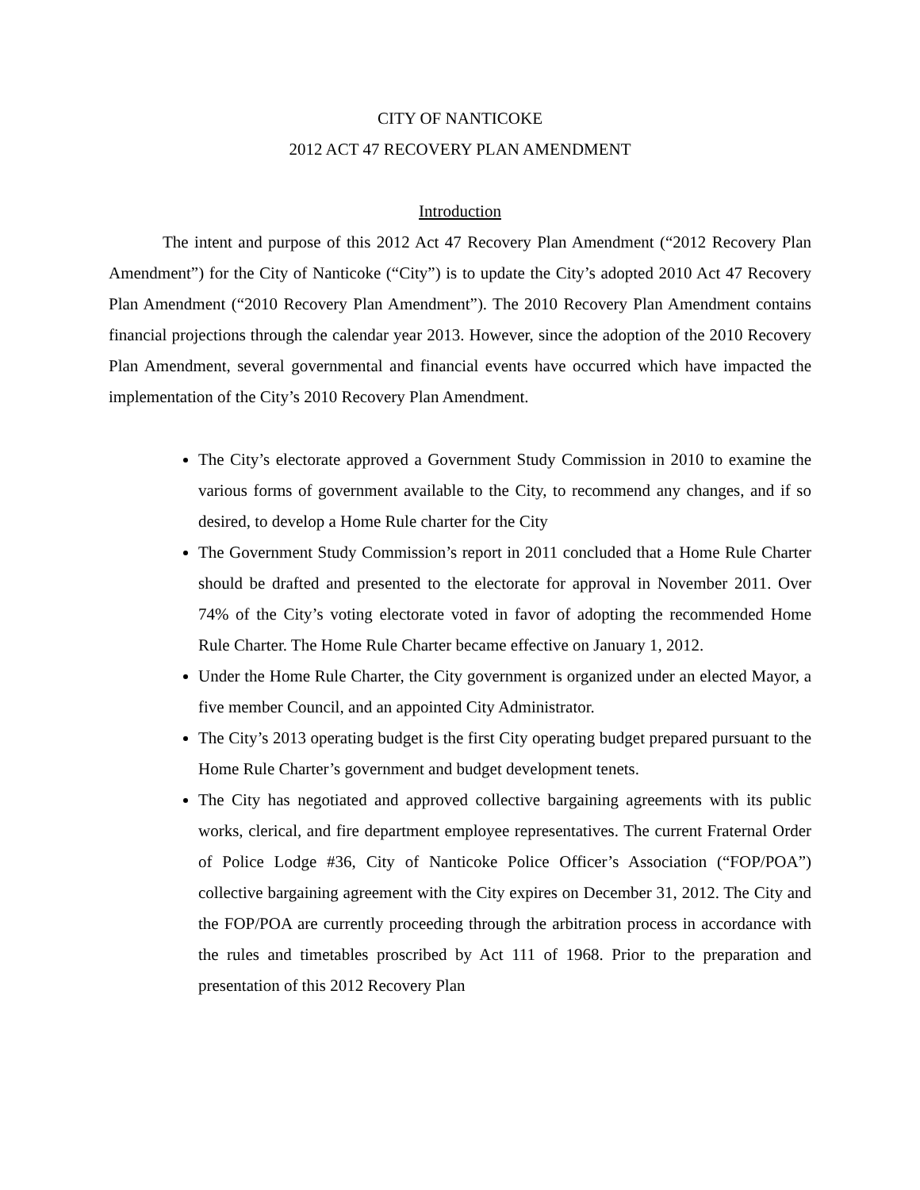CITY OF NANTICOKE
2012 ACT 47 RECOVERY PLAN AMENDMENT
Introduction
The intent and purpose of this 2012 Act 47 Recovery Plan Amendment (“2012 Recovery Plan Amendment”) for the City of Nanticoke (“City”) is to update the City’s adopted 2010 Act 47 Recovery Plan Amendment (“2010 Recovery Plan Amendment”). The 2010 Recovery Plan Amendment contains financial projections through the calendar year 2013. However, since the adoption of the 2010 Recovery Plan Amendment, several governmental and financial events have occurred which have impacted the implementation of the City’s 2010 Recovery Plan Amendment.
The City’s electorate approved a Government Study Commission in 2010 to examine the various forms of government available to the City, to recommend any changes, and if so desired, to develop a Home Rule charter for the City
The Government Study Commission’s report in 2011 concluded that a Home Rule Charter should be drafted and presented to the electorate for approval in November 2011. Over 74% of the City’s voting electorate voted in favor of adopting the recommended Home Rule Charter. The Home Rule Charter became effective on January 1, 2012.
Under the Home Rule Charter, the City government is organized under an elected Mayor, a five member Council, and an appointed City Administrator.
The City’s 2013 operating budget is the first City operating budget prepared pursuant to the Home Rule Charter’s government and budget development tenets.
The City has negotiated and approved collective bargaining agreements with its public works, clerical, and fire department employee representatives. The current Fraternal Order of Police Lodge #36, City of Nanticoke Police Officer’s Association (“FOP/POA”) collective bargaining agreement with the City expires on December 31, 2012. The City and the FOP/POA are currently proceeding through the arbitration process in accordance with the rules and timetables proscribed by Act 111 of 1968. Prior to the preparation and presentation of this 2012 Recovery Plan